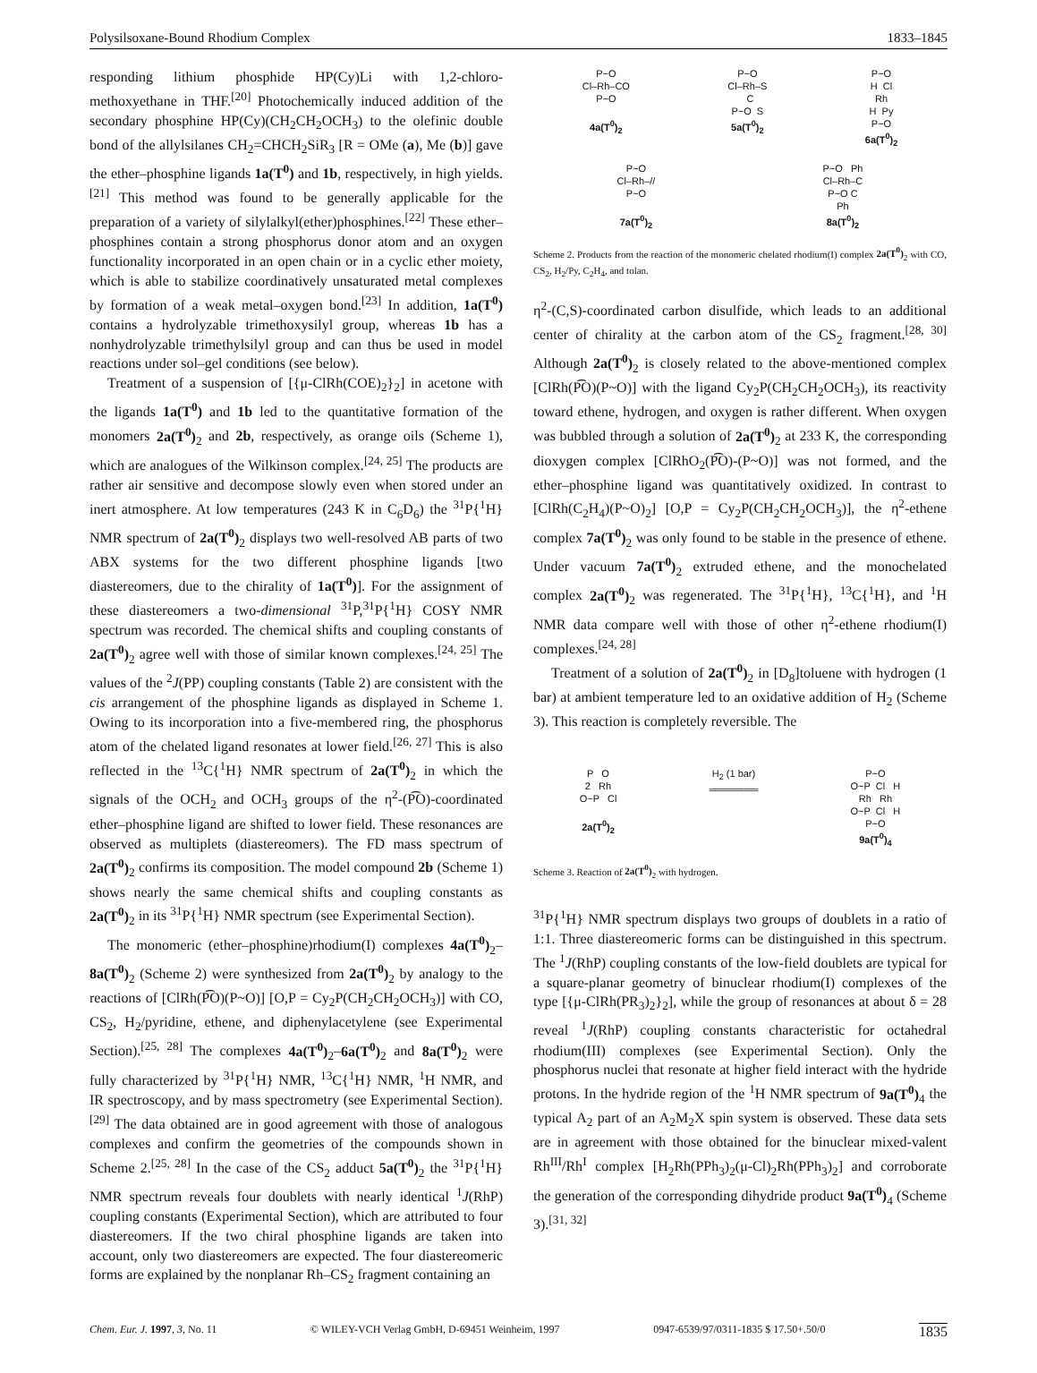Polysilsoxane-Bound Rhodium Complex 1833–1845
responding lithium phosphide HP(Cy)Li with 1,2-chloro-methoxyethane in THF.<sup>[20]</sup> Photochemically induced addition of the secondary phosphine HP(Cy)(CH<sub>2</sub>CH<sub>2</sub>OCH<sub>3</sub>) to the olefinic double bond of the allylsilanes CH<sub>2</sub>=CHCH<sub>2</sub>SiR<sub>3</sub> [R = OMe (a), Me (b)] gave the ether–phosphine ligands 1a(T<sup>0</sup>) and 1b, respectively, in high yields.<sup>[21]</sup> This method was found to be generally applicable for the preparation of a variety of silylalkyl(ether)phosphines.<sup>[22]</sup> These ether–phosphines contain a strong phosphorus donor atom and an oxygen functionality incorporated in an open chain or in a cyclic ether moiety, which is able to stabilize coordinatively unsaturated metal complexes by formation of a weak metal–oxygen bond.<sup>[23]</sup> In addition, 1a(T<sup>0</sup>) contains a hydrolyzable trimethoxysilyl group, whereas 1b has a nonhydrolyzable trimethylsilyl group and can thus be used in model reactions under sol–gel conditions (see below).
Treatment of a suspension of [{μ-ClRh(COE)<sub>2</sub>}<sub>2</sub>] in acetone with the ligands 1a(T<sup>0</sup>) and 1b led to the quantitative formation of the monomers 2a(T<sup>0</sup>)<sub>2</sub> and 2b, respectively, as orange oils (Scheme 1), which are analogues of the Wilkinson complex.<sup>[24, 25]</sup> The products are rather air sensitive and decompose slowly even when stored under an inert atmosphere. At low temperatures (243 K in C<sub>6</sub>D<sub>6</sub>) the <sup>31</sup>P{<sup>1</sup>H} NMR spectrum of 2a(T<sup>0</sup>)<sub>2</sub> displays two well-resolved AB parts of two ABX systems for the two different phosphine ligands [two diastereomers, due to the chirality of 1a(T<sup>0</sup>)]. For the assignment of these diastereomers a two-dimensional <sup>31</sup>P,<sup>31</sup>P{<sup>1</sup>H} COSY NMR spectrum was recorded. The chemical shifts and coupling constants of 2a(T<sup>0</sup>)<sub>2</sub> agree well with those of similar known complexes.<sup>[24, 25]</sup> The values of the <sup>2</sup>J(PP) coupling constants (Table 2) are consistent with the cis arrangement of the phosphine ligands as displayed in Scheme 1. Owing to its incorporation into a five-membered ring, the phosphorus atom of the chelated ligand resonates at lower field.<sup>[26, 27]</sup> This is also reflected in the <sup>13</sup>C{<sup>1</sup>H} NMR spectrum of 2a(T<sup>0</sup>)<sub>2</sub> in which the signals of the OCH<sub>2</sub> and OCH<sub>3</sub> groups of the η<sup>2</sup>-(P͡O)-coordinated ether–phosphine ligand are shifted to lower field. These resonances are observed as multiplets (diastereomers). The FD mass spectrum of 2a(T<sup>0</sup>)<sub>2</sub> confirms its composition. The model compound 2b (Scheme 1) shows nearly the same chemical shifts and coupling constants as 2a(T<sup>0</sup>)<sub>2</sub> in its <sup>31</sup>P{<sup>1</sup>H} NMR spectrum (see Experimental Section).
The monomeric (ether–phosphine)rhodium(I) complexes 4a(T<sup>0</sup>)<sub>2</sub>–8a(T<sup>0</sup>)<sub>2</sub> (Scheme 2) were synthesized from 2a(T<sup>0</sup>)<sub>2</sub> by analogy to the reactions of [ClRh(P͡O)(P~O)] [O,P = Cy<sub>2</sub>P(CH<sub>2</sub>CH<sub>2</sub>OCH<sub>3</sub>)] with CO, CS<sub>2</sub>, H<sub>2</sub>/pyridine, ethene, and diphenylacetylene (see Experimental Section).<sup>[25, 28]</sup> The complexes 4a(T<sup>0</sup>)<sub>2</sub>–6a(T<sup>0</sup>)<sub>2</sub> and 8a(T<sup>0</sup>)<sub>2</sub> were fully characterized by <sup>31</sup>P{<sup>1</sup>H} NMR, <sup>13</sup>C{<sup>1</sup>H} NMR, <sup>1</sup>H NMR, and IR spectroscopy, and by mass spectrometry (see Experimental Section).<sup>[29]</sup> The data obtained are in good agreement with those of analogous complexes and confirm the geometries of the compounds shown in Scheme 2.<sup>[25, 28]</sup> In the case of the CS<sub>2</sub> adduct 5a(T<sup>0</sup>)<sub>2</sub> the <sup>31</sup>P{<sup>1</sup>H} NMR spectrum reveals four doublets with nearly identical <sup>1</sup>J(RhP) coupling constants (Experimental Section), which are attributed to four diastereomers. If the two chiral phosphine ligands are taken into account, only two diastereomers are expected. The four diastereomeric forms are explained by the nonplanar Rh–CS<sub>2</sub> fragment containing an
P~O Cl–Rh–CO P~O 4a(T<sup>0</sup>)<sub>2</sub>
P~O Cl–Rh–S C P~O S 5a(T<sup>0</sup>)<sub>2</sub>
P~O H Cl Rh H Py P~O 6a(T<sup>0</sup>)<sub>2</sub>
P~O Cl–Rh–// P~O 7a(T<sup>0</sup>)<sub>2</sub>
P~O Ph Cl–Rh–C P~O C Ph 8a(T<sup>0</sup>)<sub>2</sub>
Scheme 2. Products from the reaction of the monomeric chelated rhodium(I) complex 2a(T<sup>0</sup>)<sub>2</sub> with CO, CS<sub>2</sub>, H<sub>2</sub>/Py, C<sub>2</sub>H<sub>4</sub>, and tolan.
η<sup>2</sup>-(C,S)-coordinated carbon disulfide, which leads to an additional center of chirality at the carbon atom of the CS<sub>2</sub> fragment.<sup>[28, 30]</sup> Although 2a(T<sup>0</sup>)<sub>2</sub> is closely related to the above-mentioned complex [ClRh(P͡O)(P~O)] with the ligand Cy<sub>2</sub>P(CH<sub>2</sub>CH<sub>2</sub>OCH<sub>3</sub>), its reactivity toward ethene, hydrogen, and oxygen is rather different. When oxygen was bubbled through a solution of 2a(T<sup>0</sup>)<sub>2</sub> at 233 K, the corresponding dioxygen complex [ClRhO<sub>2</sub>(P͡O)-(P~O)] was not formed, and the ether–phosphine ligand was quantitatively oxidized. In contrast to [ClRh(C<sub>2</sub>H<sub>4</sub>)(P~O)<sub>2</sub>] [O,P = Cy<sub>2</sub>P(CH<sub>2</sub>CH<sub>2</sub>OCH<sub>3</sub>)], the η<sup>2</sup>-ethene complex 7a(T<sup>0</sup>)<sub>2</sub> was only found to be stable in the presence of ethene. Under vacuum 7a(T<sup>0</sup>)<sub>2</sub> extruded ethene, and the monochelated complex 2a(T<sup>0</sup>)<sub>2</sub> was regenerated. The <sup>31</sup>P{<sup>1</sup>H}, <sup>13</sup>C{<sup>1</sup>H}, and <sup>1</sup>H NMR data compare well with those of other η<sup>2</sup>-ethene rhodium(I) complexes.<sup>[24, 28]</sup>
Treatment of a solution of 2a(T<sup>0</sup>)<sub>2</sub> in [D<sub>8</sub>]toluene with hydrogen (1 bar) at ambient temperature led to an oxidative addition of H<sub>2</sub> (Scheme 3). This reaction is completely reversible. The
P O 2 Rh O~P Cl 2a(T<sup>0</sup>)<sub>2</sub>
H<sub>2</sub> (1 bar) ═══════
P~O O~P Cl H Rh Rh O~P Cl H P~O 9a(T<sup>0</sup>)<sub>4</sub>
Scheme 3. Reaction of 2a(T<sup>0</sup>)<sub>2</sub> with hydrogen.
<sup>31</sup>P{<sup>1</sup>H} NMR spectrum displays two groups of doublets in a ratio of 1:1. Three diastereomeric forms can be distinguished in this spectrum. The <sup>1</sup>J(RhP) coupling constants of the low-field doublets are typical for a square-planar geometry of binuclear rhodium(I) complexes of the type [{μ-ClRh(PR<sub>3</sub>)<sub>2</sub>}<sub>2</sub>], while the group of resonances at about δ = 28 reveal <sup>1</sup>J(RhP) coupling constants characteristic for octahedral rhodium(III) complexes (see Experimental Section). Only the phosphorus nuclei that resonate at higher field interact with the hydride protons. In the hydride region of the <sup>1</sup>H NMR spectrum of 9a(T<sup>0</sup>)<sub>4</sub> the typical A<sub>2</sub> part of an A<sub>2</sub>M<sub>2</sub>X spin system is observed. These data sets are in agreement with those obtained for the binuclear mixed-valent Rh<sup>III</sup>/Rh<sup>I</sup> complex [H<sub>2</sub>Rh(PPh<sub>3</sub>)<sub>2</sub>(μ-Cl)<sub>2</sub>Rh(PPh<sub>3</sub>)<sub>2</sub>] and corroborate the generation of the corresponding dihydride product 9a(T<sup>0</sup>)<sub>4</sub> (Scheme 3).<sup>[31, 32]</sup>
Chem. Eur. J. 1997, 3, No. 11 © WILEY-VCH Verlag GmbH, D-69451 Weinheim, 1997 0947-6539/97/0311-1835 $ 17.50+.50/0 1835